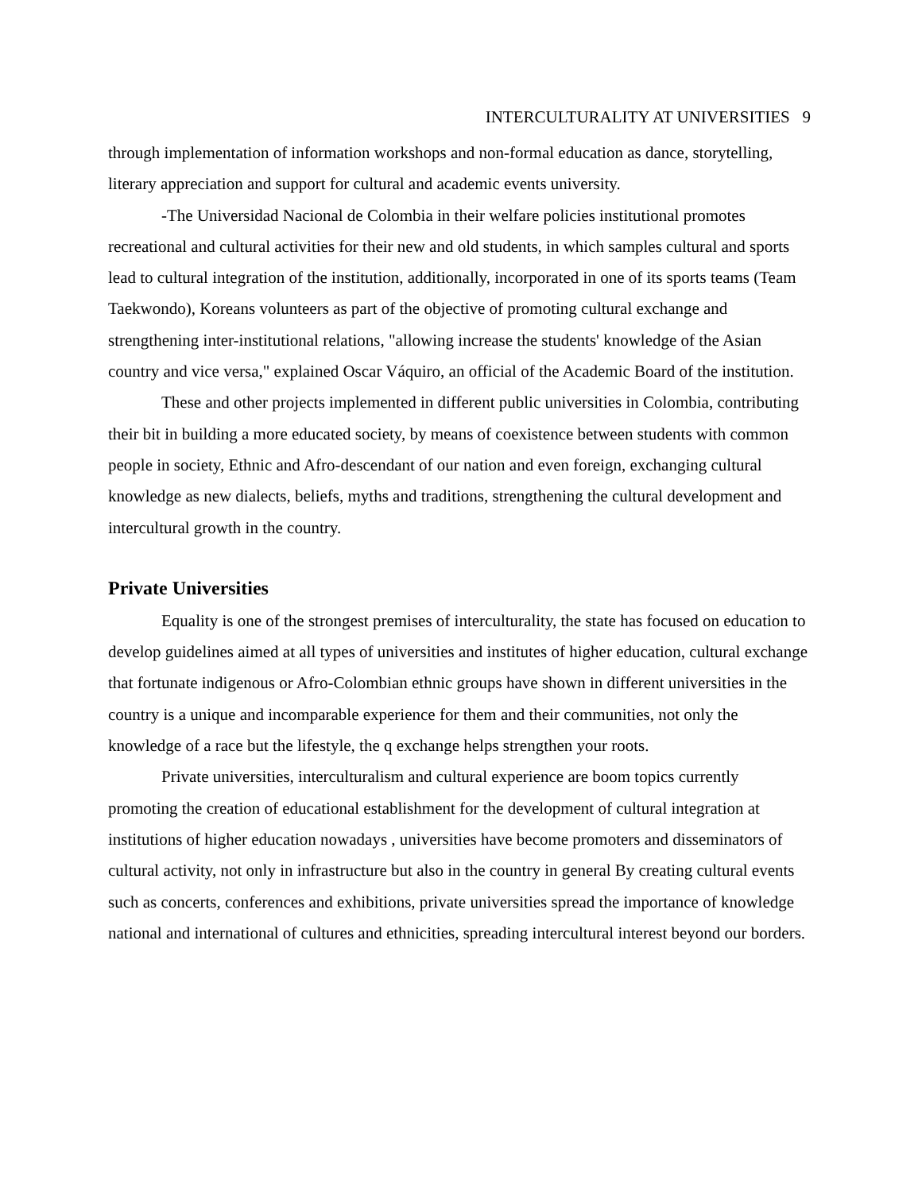INTERCULTURALITY AT UNIVERSITIES 9
through implementation of information workshops and non-formal education as dance, storytelling, literary appreciation and support for cultural and academic events university.
-The Universidad Nacional de Colombia in their welfare policies institutional promotes recreational and cultural activities for their new and old students, in which samples cultural and sports lead to cultural integration of the institution, additionally, incorporated in one of its sports teams (Team Taekwondo), Koreans volunteers as part of the objective of promoting cultural exchange and strengthening inter-institutional relations, "allowing increase the students' knowledge of the Asian country and vice versa," explained Oscar Váquiro, an official of the Academic Board of the institution.
These and other projects implemented in different public universities in Colombia, contributing their bit in building a more educated society, by means of coexistence between students with common people in society, Ethnic and Afro-descendant of our nation and even foreign, exchanging cultural knowledge as new dialects, beliefs, myths and traditions, strengthening the cultural development and intercultural growth in the country.
Private Universities
Equality is one of the strongest premises of interculturality, the state has focused on education to develop guidelines aimed at all types of universities and institutes of higher education, cultural exchange that fortunate indigenous or Afro-Colombian ethnic groups have shown in different universities in the country is a unique and incomparable experience for them and their communities, not only the knowledge of a race but the lifestyle, the q exchange helps strengthen your roots.
Private universities, interculturalism and cultural experience are boom topics currently promoting the creation of educational establishment for the development of cultural integration at institutions of higher education nowadays , universities have become promoters and disseminators of cultural activity, not only in infrastructure but also in the country in general By creating cultural events such as concerts, conferences and exhibitions, private universities spread the importance of knowledge national and international of cultures and ethnicities, spreading intercultural interest beyond our borders.